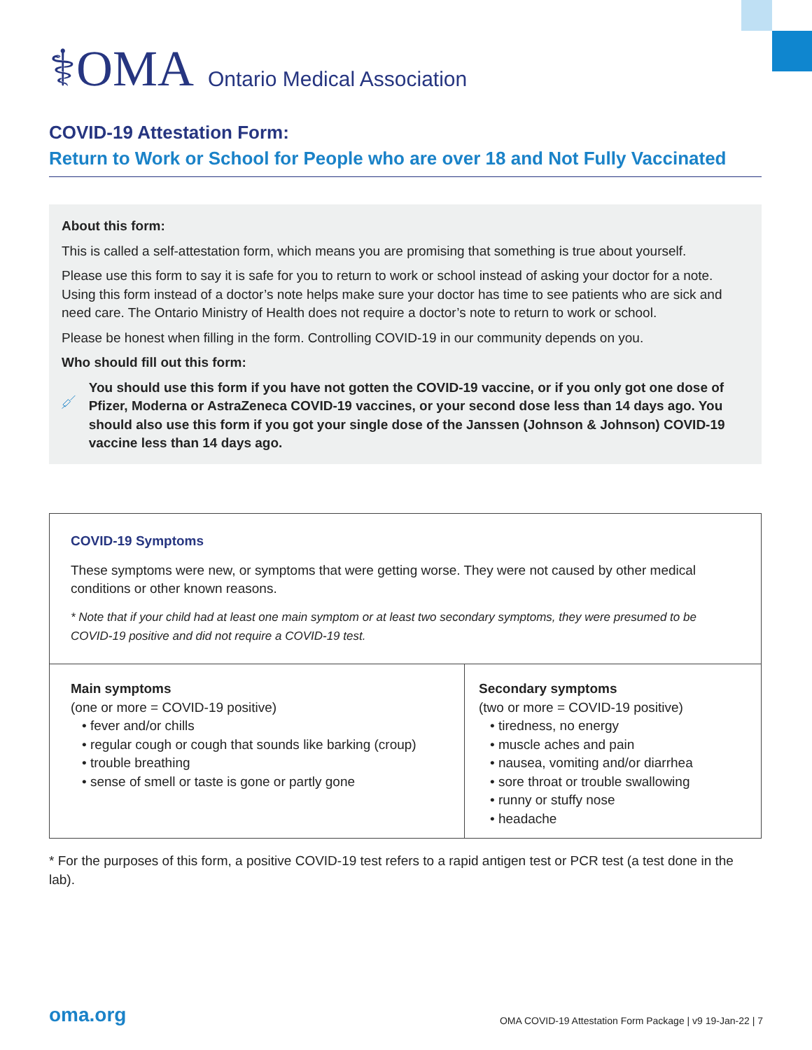⚕OMA Ontario Medical Association
COVID-19 Attestation Form:
Return to Work or School for People who are over 18 and Not Fully Vaccinated
About this form:
This is called a self-attestation form, which means you are promising that something is true about yourself.
Please use this form to say it is safe for you to return to work or school instead of asking your doctor for a note. Using this form instead of a doctor’s note helps make sure your doctor has time to see patients who are sick and need care. The Ontario Ministry of Health does not require a doctor’s note to return to work or school.
Please be honest when filling in the form. Controlling COVID-19 in our community depends on you.
Who should fill out this form:
You should use this form if you have not gotten the COVID-19 vaccine, or if you only got one dose of Pfizer, Moderna or AstraZeneca COVID-19 vaccines, or your second dose less than 14 days ago. You should also use this form if you got your single dose of the Janssen (Johnson & Johnson) COVID-19 vaccine less than 14 days ago.
COVID-19 Symptoms
These symptoms were new, or symptoms that were getting worse. They were not caused by other medical conditions or other known reasons.
* Note that if your child had at least one main symptom or at least two secondary symptoms, they were presumed to be COVID-19 positive and did not require a COVID-19 test.
| Main symptoms (one or more = COVID-19 positive) • fever and/or chills • regular cough or cough that sounds like barking (croup) • trouble breathing • sense of smell or taste is gone or partly gone | Secondary symptoms (two or more = COVID-19 positive) • tiredness, no energy • muscle aches and pain • nausea, vomiting and/or diarrhea • sore throat or trouble swallowing • runny or stuffy nose • headache |
* For the purposes of this form, a positive COVID-19 test refers to a rapid antigen test or PCR test (a test done in the lab).
oma.org
OMA COVID-19 Attestation Form Package | v9 19-Jan-22 | 7